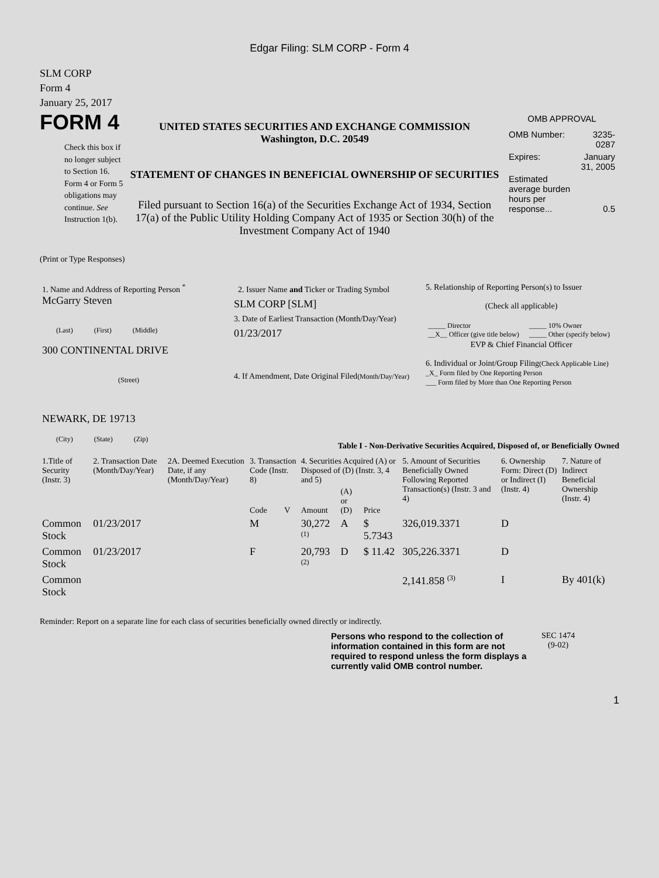Edgar Filing: SLM CORP - Form 4
SLM CORP
Form 4
January 25, 2017
FORM 4
Check this box if no longer subject to Section 16. Form 4 or Form 5 obligations may continue. See Instruction 1(b).
UNITED STATES SECURITIES AND EXCHANGE COMMISSION
Washington, D.C. 20549
STATEMENT OF CHANGES IN BENEFICIAL OWNERSHIP OF SECURITIES
Filed pursuant to Section 16(a) of the Securities Exchange Act of 1934, Section 17(a) of the Public Utility Holding Company Act of 1935 or Section 30(h) of the Investment Company Act of 1940
OMB APPROVAL
| OMB Number: | 3235-0287 |
| Expires: | January 31, 2005 |
| Estimated average burden hours per response... | 0.5 |
(Print or Type Responses)
| 1. Name and Address of Reporting Person <sup>*</sup> McGarry Steven (Last) (First) (Middle) 300 CONTINENTAL DRIVE (Street) NEWARK, DE 19713 (City) (State) (Zip) | 2. Issuer Name and Ticker or Trading Symbol SLM CORP [SLM] 3. Date of Earliest Transaction (Month/Day/Year) 01/23/2017 4. If Amendment, Date Original Filed (Month/Day/Year) | 5. Relationship of Reporting Person(s) to Issuer (Check all applicable) / _____ Director __X__ Officer (give title below) / _____ 10% Owner _____ Other (specify below) / EVP & Chief Financial Officer 6. Individual or Joint/Group Filing (Check Applicable Line) _X_ Form filed by One Reporting Person ___ Form filed by More than One Reporting Person |
Table I - Non-Derivative Securities Acquired, Disposed of, or Beneficially Owned
| 1.Title of Security (Instr. 3) | 2. Transaction Date (Month/Day/Year) | 2A. Deemed Execution Date, if any (Month/Day/Year) | 3. Transaction Code (Instr. 8) | | 4. Securities Acquired (A) or Disposed of (D) (Instr. 3, 4 and 5) | | | 5. Amount of Securities Beneficially Owned Following Reported Transaction(s) (Instr. 3 and 4) | 6. Ownership Form: Direct (D) or Indirect (I) (Instr. 4) | 7. Nature of Indirect Beneficial Ownership (Instr. 4) |
| --- | --- | --- | --- | --- | --- | --- | --- | --- | --- | --- |
| | | | Code | V | Amount | (A) or (D) | Price | | | |
| Common Stock | 01/23/2017 | | M | | 30,272 <sup>(1)</sup> | A | $ 5.7343 | 326,019.3371 | D | |
| Common Stock | 01/23/2017 | | F | | 20,793 <sup>(2)</sup> | D | $ 11.42 | 305,226.3371 | D | |
| Common Stock | | | | | | | | 2,141.858 <sup>(3)</sup> | I | By 401(k) |
Reminder: Report on a separate line for each class of securities beneficially owned directly or indirectly.
Persons who respond to the collection of information contained in this form are not required to respond unless the form displays a currently valid OMB control number.
SEC 1474
(9-02)
1